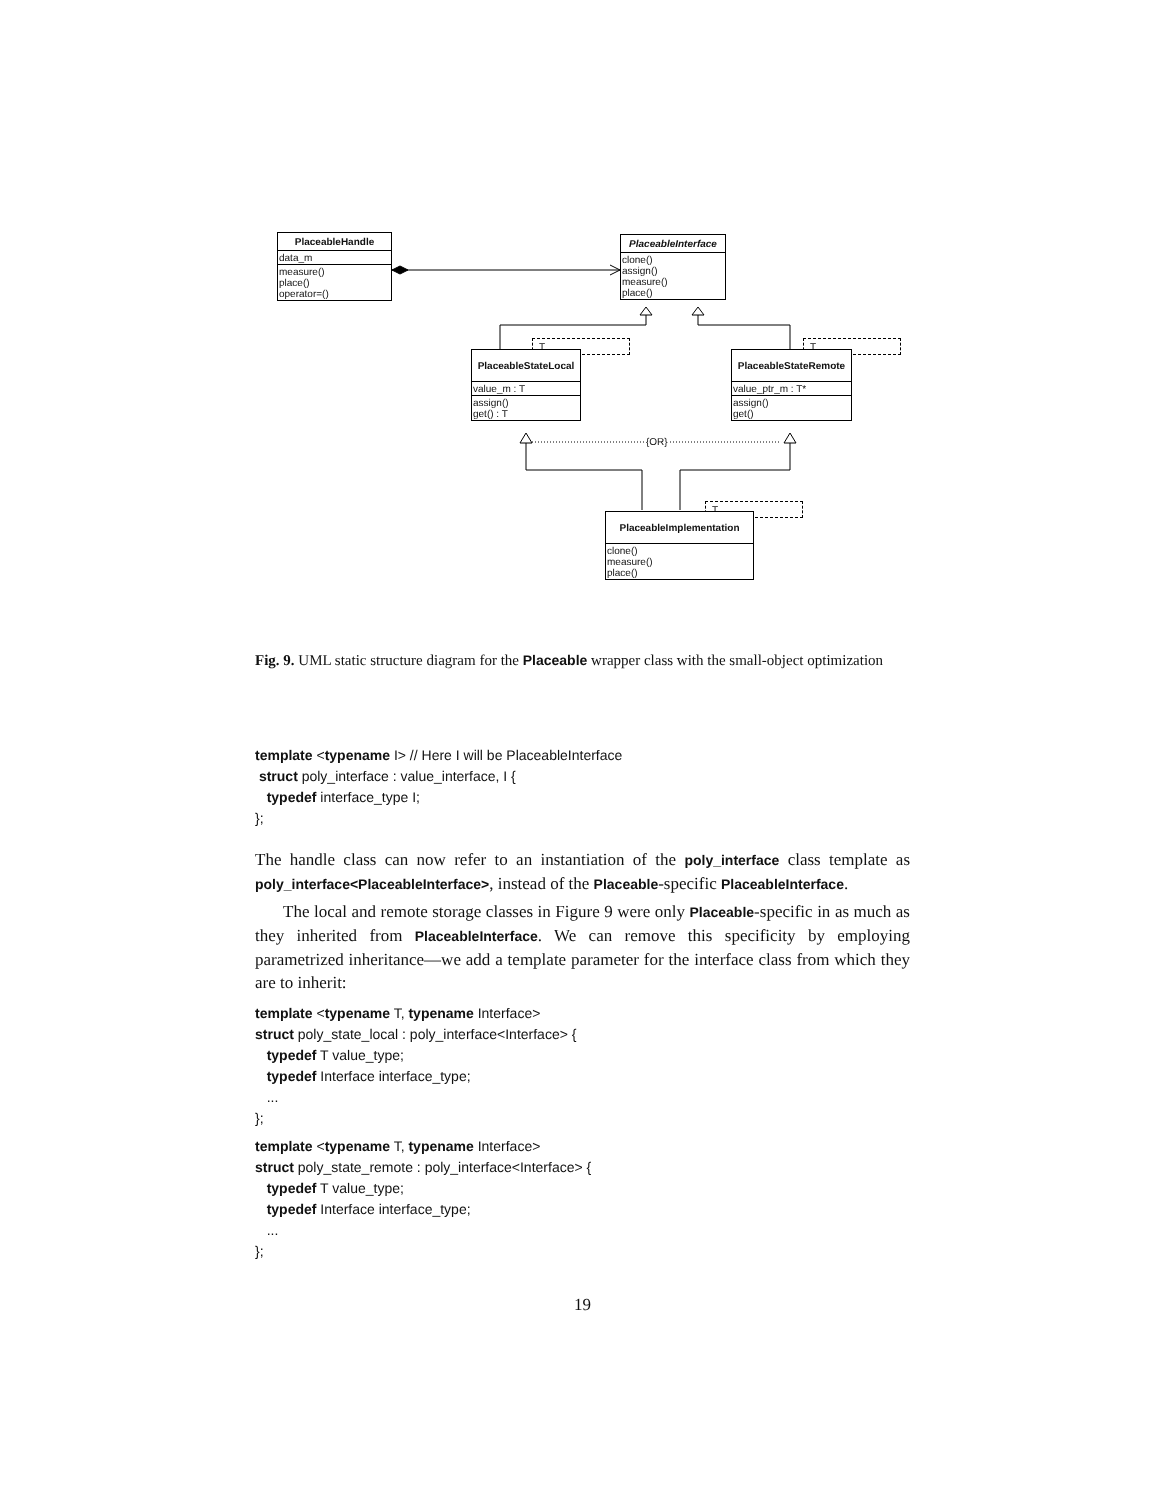PlaceableHandle
data_m
measure()
place()
operator=()
PlaceableInterface
clone()
assign()
measure()
place()
T
PlaceableStateLocal
value_m : T
assign()
get() : T
T
PlaceableStateRemote
value_ptr_m : T*
assign()
get()
{OR}
T
PlaceableImplementation
clone()
measure()
place()
Fig. 9. UML static structure diagram for the Placeable wrapper class with the small-object optimization
template <typename I> // Here I will be PlaceableInterface
struct poly_interface : value_interface, I {
typedef interface_type I;
};
The handle class can now refer to an instantiation of the poly_interface class template as poly_interface<PlaceableInterface>, instead of the Placeable-specific PlaceableInterface.
The local and remote storage classes in Figure 9 were only Placeable-specific in as much as they inherited from PlaceableInterface. We can remove this specificity by employing parametrized inheritance—we add a template parameter for the interface class from which they are to inherit:
template <typename T, typename Interface>
struct poly_state_local : poly_interface<Interface> {
typedef T value_type;
typedef Interface interface_type;
...
};
template <typename T, typename Interface>
struct poly_state_remote : poly_interface<Interface> {
typedef T value_type;
typedef Interface interface_type;
...
};
19